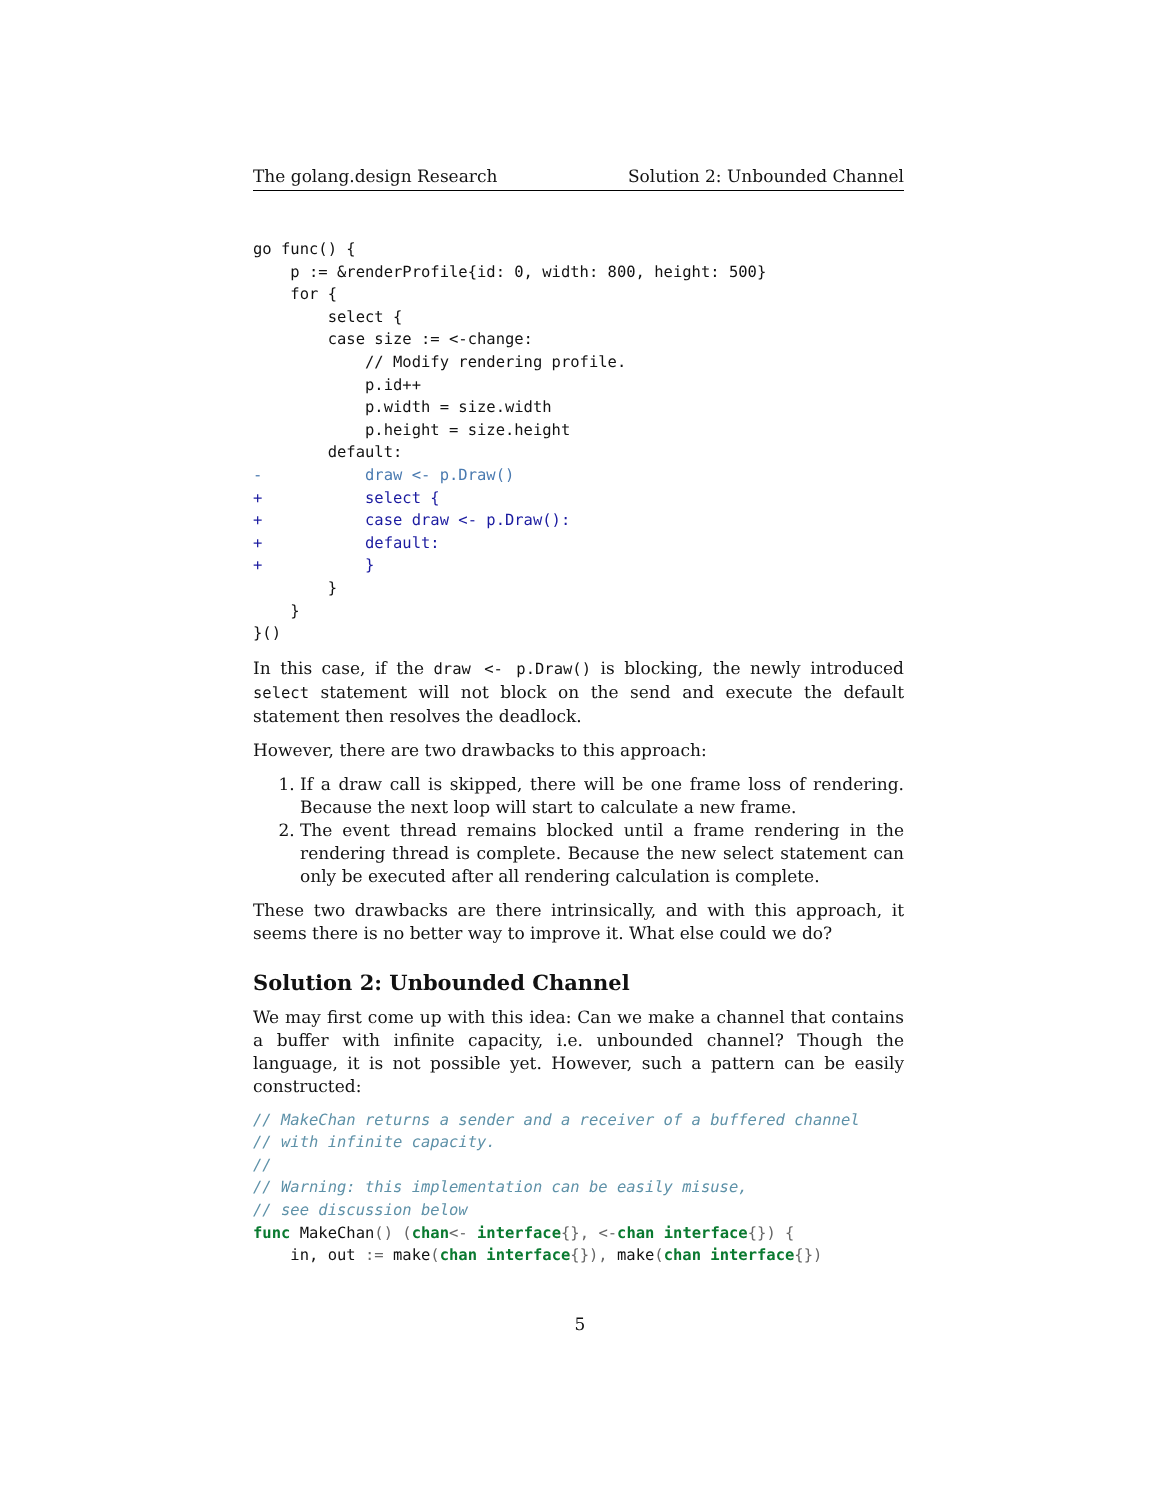The golang.design Research Solution 2: Unbounded Channel
go func() {
    p := &renderProfile{id: 0, width: 800, height: 500}
    for {
        select {
        case size := <-change:
            // Modify rendering profile.
            p.id++
            p.width = size.width
            p.height = size.height
        default:
-           draw <- p.Draw()
+           select {
+           case draw <- p.Draw():
+           default:
+           }
        }
    }
}()
In this case, if the draw <- p.Draw() is blocking, the newly introduced select statement will not block on the send and execute the default statement then resolves the deadlock.
However, there are two drawbacks to this approach:
1. If a draw call is skipped, there will be one frame loss of rendering. Because the next loop will start to calculate a new frame.
2. The event thread remains blocked until a frame rendering in the rendering thread is complete. Because the new select statement can only be executed after all rendering calculation is complete.
These two drawbacks are there intrinsically, and with this approach, it seems there is no better way to improve it. What else could we do?
Solution 2: Unbounded Channel
We may first come up with this idea: Can we make a channel that contains a buffer with infinite capacity, i.e. unbounded channel? Though the language, it is not possible yet. However, such a pattern can be easily constructed:
// MakeChan returns a sender and a receiver of a buffered channel
// with infinite capacity.
//
// Warning: this implementation can be easily misuse,
// see discussion below
func MakeChan() (chan<- interface{}, <-chan interface{}) {
    in, out := make(chan interface{}), make(chan interface{})
5